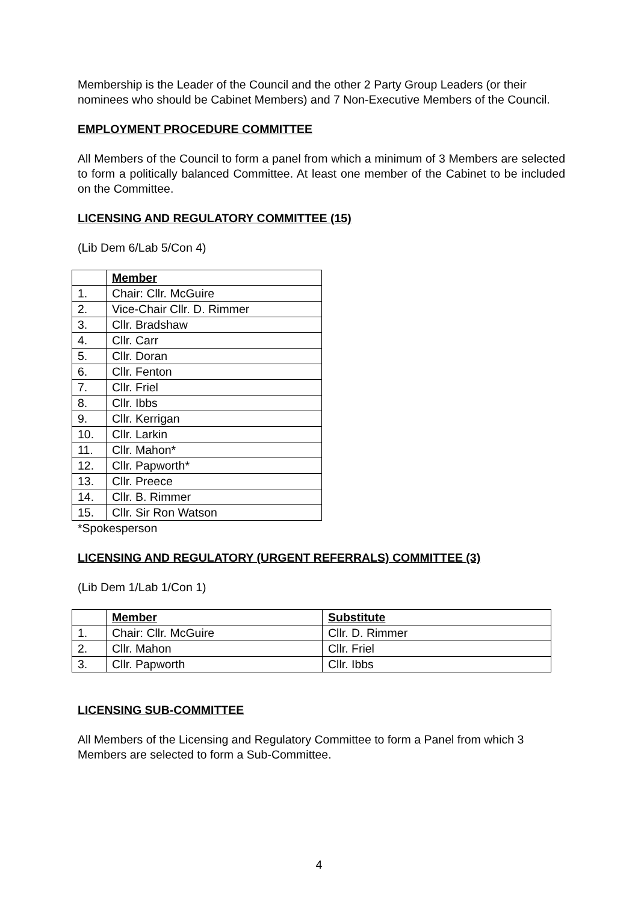Membership is the Leader of the Council and the other 2 Party Group Leaders (or their nominees who should be Cabinet Members) and 7 Non-Executive Members of the Council.
EMPLOYMENT PROCEDURE COMMITTEE
All Members of the Council to form a panel from which a minimum of 3 Members are selected to form a politically balanced Committee. At least one member of the Cabinet to be included on the Committee.
LICENSING AND REGULATORY COMMITTEE (15)
(Lib Dem 6/Lab 5/Con 4)
| | Member |
| 1. | Chair: Cllr. McGuire |
| 2. | Vice-Chair Cllr. D. Rimmer |
| 3. | Cllr. Bradshaw |
| 4. | Cllr. Carr |
| 5. | Cllr. Doran |
| 6. | Cllr. Fenton |
| 7. | Cllr. Friel |
| 8. | Cllr. Ibbs |
| 9. | Cllr. Kerrigan |
| 10. | Cllr. Larkin |
| 11. | Cllr. Mahon* |
| 12. | Cllr. Papworth* |
| 13. | Cllr. Preece |
| 14. | Cllr. B. Rimmer |
| 15. | Cllr. Sir Ron Watson |
*Spokesperson
LICENSING AND REGULATORY (URGENT REFERRALS) COMMITTEE (3)
(Lib Dem 1/Lab 1/Con 1)
| | Member | Substitute |
| 1. | Chair: Cllr. McGuire | Cllr. D. Rimmer |
| 2. | Cllr. Mahon | Cllr. Friel |
| 3. | Cllr. Papworth | Cllr. Ibbs |
LICENSING SUB-COMMITTEE
All Members of the Licensing and Regulatory Committee to form a Panel from which 3 Members are selected to form a Sub-Committee.
4